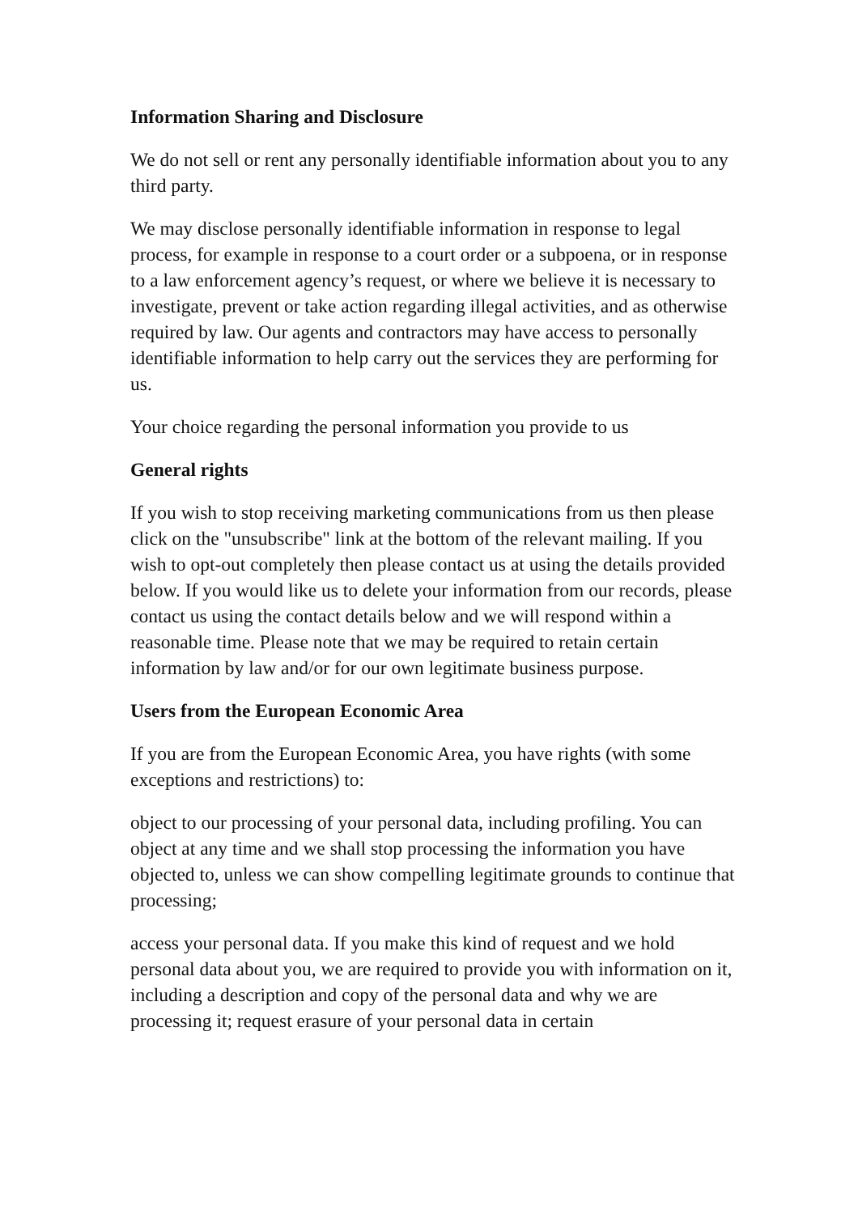Information Sharing and Disclosure
We do not sell or rent any personally identifiable information about you to any third party.
We may disclose personally identifiable information in response to legal process, for example in response to a court order or a subpoena, or in response to a law enforcement agency’s request, or where we believe it is necessary to investigate, prevent or take action regarding illegal activities, and as otherwise required by law. Our agents and contractors may have access to personally identifiable information to help carry out the services they are performing for us.
Your choice regarding the personal information you provide to us
General rights
If you wish to stop receiving marketing communications from us then please click on the "unsubscribe" link at the bottom of the relevant mailing. If you wish to opt-out completely then please contact us at using the details provided below. If you would like us to delete your information from our records, please contact us using the contact details below and we will respond within a reasonable time. Please note that we may be required to retain certain information by law and/or for our own legitimate business purpose.
Users from the European Economic Area
If you are from the European Economic Area, you have rights (with some exceptions and restrictions) to:
object to our processing of your personal data, including profiling. You can object at any time and we shall stop processing the information you have objected to, unless we can show compelling legitimate grounds to continue that processing;
access your personal data. If you make this kind of request and we hold personal data about you, we are required to provide you with information on it, including a description and copy of the personal data and why we are processing it; request erasure of your personal data in certain